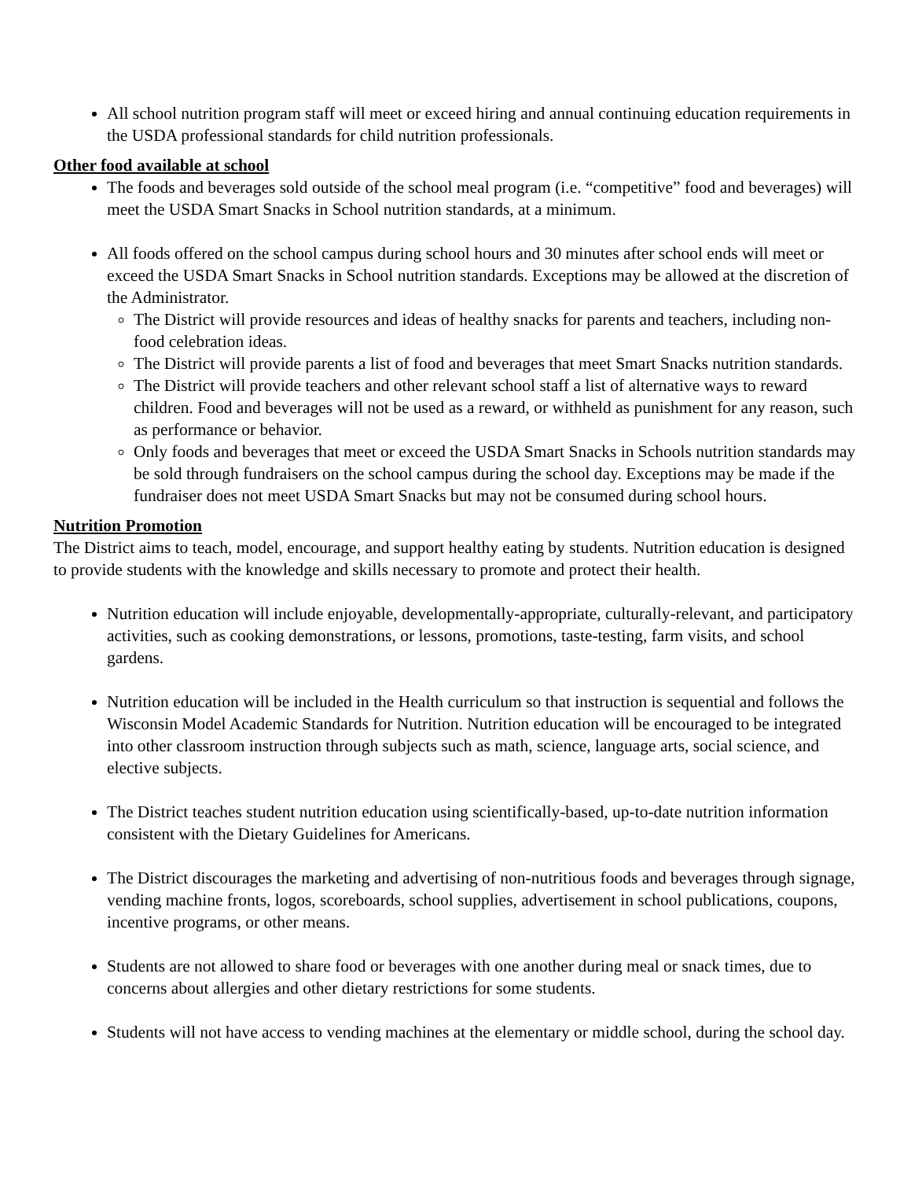All school nutrition program staff will meet or exceed hiring and annual continuing education requirements in the USDA professional standards for child nutrition professionals.
Other food available at school
The foods and beverages sold outside of the school meal program (i.e. “competitive” food and beverages) will meet the USDA Smart Snacks in School nutrition standards, at a minimum.
All foods offered on the school campus during school hours and 30 minutes after school ends will meet or exceed the USDA Smart Snacks in School nutrition standards. Exceptions may be allowed at the discretion of the Administrator.
The District will provide resources and ideas of healthy snacks for parents and teachers, including non-food celebration ideas.
The District will provide parents a list of food and beverages that meet Smart Snacks nutrition standards.
The District will provide teachers and other relevant school staff a list of alternative ways to reward children. Food and beverages will not be used as a reward, or withheld as punishment for any reason, such as performance or behavior.
Only foods and beverages that meet or exceed the USDA Smart Snacks in Schools nutrition standards may be sold through fundraisers on the school campus during the school day. Exceptions may be made if the fundraiser does not meet USDA Smart Snacks but may not be consumed during school hours.
Nutrition Promotion
The District aims to teach, model, encourage, and support healthy eating by students. Nutrition education is designed to provide students with the knowledge and skills necessary to promote and protect their health.
Nutrition education will include enjoyable, developmentally-appropriate, culturally-relevant, and participatory activities, such as cooking demonstrations, or lessons, promotions, taste-testing, farm visits, and school gardens.
Nutrition education will be included in the Health curriculum so that instruction is sequential and follows the Wisconsin Model Academic Standards for Nutrition. Nutrition education will be encouraged to be integrated into other classroom instruction through subjects such as math, science, language arts, social science, and elective subjects.
The District teaches student nutrition education using scientifically-based, up-to-date nutrition information consistent with the Dietary Guidelines for Americans.
The District discourages the marketing and advertising of non-nutritious foods and beverages through signage, vending machine fronts, logos, scoreboards, school supplies, advertisement in school publications, coupons, incentive programs, or other means.
Students are not allowed to share food or beverages with one another during meal or snack times, due to concerns about allergies and other dietary restrictions for some students.
Students will not have access to vending machines at the elementary or middle school, during the school day.